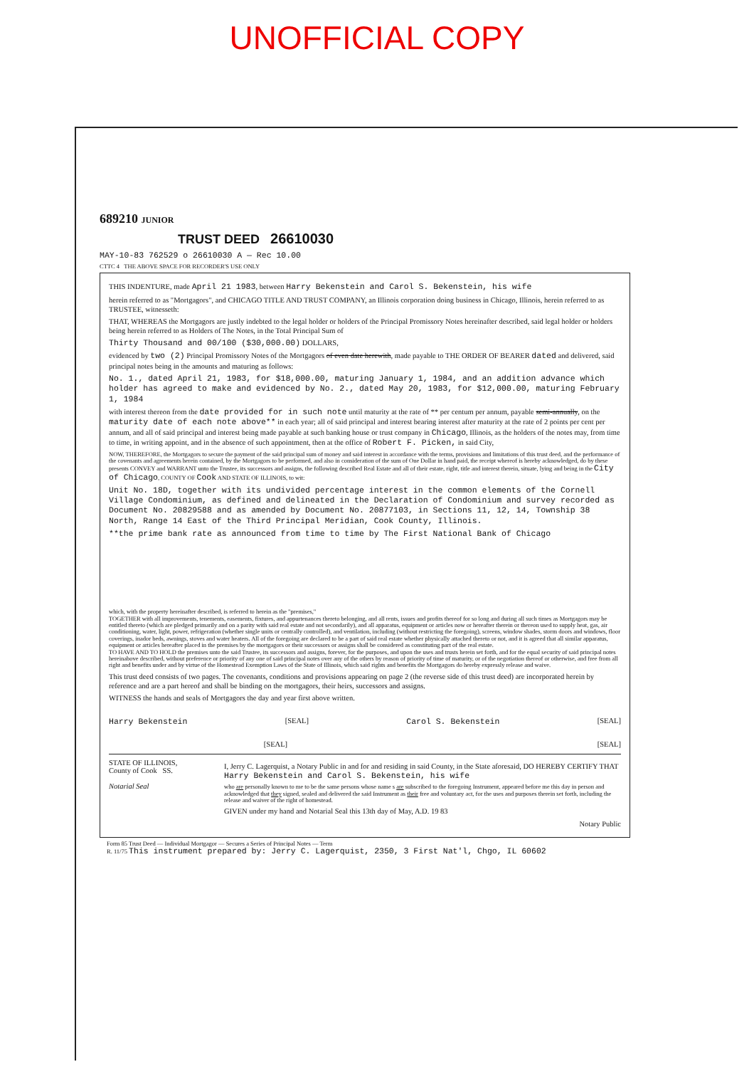UNOFFICIAL COPY
689210 JUNIOR
TRUST DEED 26610030
MAY-10-83 762529 o 26610030 A — Rec 10.00
CTTC 4 THE ABOVE SPACE FOR RECORDER'S USE ONLY
THIS INDENTURE, made April 21 1983, between Harry Bekenstein and Carol S. Bekenstein, his wife
herein referred to as "Mortgagors", and CHICAGO TITLE AND TRUST COMPANY, an Illinois corporation doing business in Chicago, Illinois, herein referred to as TRUSTEE, witnesseth:
THAT, WHEREAS the Mortgagors are justly indebted to the legal holder or holders of the Principal Promissory Notes hereinafter described, said legal holder or holders being herein referred to as Holders of The Notes, in the Total Principal Sum of
Thirty Thousand and 00/100 ($30,000.00) DOLLARS,
evidenced by two (2) Principal Promissory Notes of the Mortgagors of even date herewith, made payable to THE ORDER OF BEARER dated and delivered, said principal notes being in the amounts and maturing as follows:
No. 1., dated April 21, 1983, for $18,000.00, maturing January 1, 1984, and an addition advance which holder has agreed to make and evidenced by No. 2., dated May 20, 1983, for $12,000.00, maturing February 1, 1984
with interest thereon from the date provided for in such note until maturity at the rate of ** per centum per annum, payable semi-annually, on the maturity date of each note above** in each year; all of said principal and interest bearing interest after maturity at the rate of 2 points per cent per annum, and all of said principal and interest being made payable at such banking house or trust company in Chicago, Illinois, as the holders of the notes may, from time to time, in writing appoint, and in the absence of such appointment, then at the office of Robert F. Picken, in said City,
NOW, THEREFORE, the Mortgagors to secure the payment of the said principal sum of money and said interest in accordance with the terms, provisions and limitations of this trust deed, and the performance of the covenants and agreements herein contained, by the Mortgagors to be performed, and also in consideration of the sum of One Dollar in hand paid, the receipt whereof is hereby acknowledged, do by these presents CONVEY and WARRANT unto the Trustee, its successors and assigns, the following described Real Estate and all of their estate, right, title and interest therein, situate, lying and being in the City of Chicago, COUNTY OF Cook AND STATE OF ILLINOIS, to wit:
Unit No. 18D, together with its undivided percentage interest in the common elements of the Cornell Village Condominium, as defined and delineated in the Declaration of Condominium and survey recorded as Document No. 20829588 and as amended by Document No. 20877103, in Sections 11, 12, 14, Township 38 North, Range 14 East of the Third Principal Meridian, Cook County, Illinois.
**the prime bank rate as announced from time to time by The First National Bank of Chicago
which, with the property hereinafter described, is referred to herein as the "premises,"
TOGETHER with all improvements, tenements, easements, fixtures, and appurtenances thereto belonging, and all rents, issues and profits thereof for so long and during all such times as Mortgagors may be entitled thereto (which are pledged primarily and on a parity with said real estate and not secondarily), and all apparatus, equipment or articles now or hereafter therein or thereon used to supply heat, gas, air conditioning, water, light, power, refrigeration (whether single units or centrally controlled), and ventilation, including (without restricting the foregoing), screens, window shades, storm doors and windows, floor coverings, inador beds, awnings, stoves and water heaters. All of the foregoing are declared to be a part of said real estate whether physically attached thereto or not, and it is agreed that all similar apparatus, equipment or articles hereafter placed in the premises by the mortgagors or their successors or assigns shall be considered as constituting part of the real estate.
TO HAVE AND TO HOLD the premises unto the said Trustee, its successors and assigns, forever, for the purposes, and upon the uses and trusts herein set forth, and for the equal security of said principal notes hereinabove described, without preference or priority of any one of said principal notes over any of the others by reason of priority of time of maturity, or of the negotiation thereof or otherwise, and free from all right and benefits under and by virtue of the Homestead Exemption Laws of the State of Illinois, which said rights and benefits the Mortgagors do hereby expressly release and waive.
This trust deed consists of two pages. The covenants, conditions and provisions appearing on page 2 (the reverse side of this trust deed) are incorporated herein by reference and are a part hereof and shall be binding on the mortgagors, their heirs, successors and assigns.
WITNESS the hands and seals of Mortgagors the day and year first above written.
Harry Bekenstein [SEAL] Carol S. Bekenstein [SEAL]
[SEAL] [SEAL]
STATE OF ILLINOIS,
County of Cook SS.
Notarial Seal
I, Jerry C. Lagerquist, a Notary Public in and for and residing in said County, in the State aforesaid, DO HEREBY CERTIFY THAT Harry Bekenstein and Carol S. Bekenstein, his wife
who are personally known to me to be the same persons whose name s are subscribed to the foregoing Instrument, appeared before me this day in person and acknowledged that they signed, sealed and delivered the said Instrument as their free and voluntary act, for the uses and purposes therein set forth, including the release and waiver of the right of homestead.
GIVEN under my hand and Notarial Seal this 13th day of May, A.D. 19 83
Notary Public
Form 85 Trust Deed — Individual Mortgagor — Secures a Series of Principal Notes — Term
R. 11/75 This instrument prepared by: Jerry C. Lagerquist, 2350, 3 First Nat'l, Chgo, IL 60602